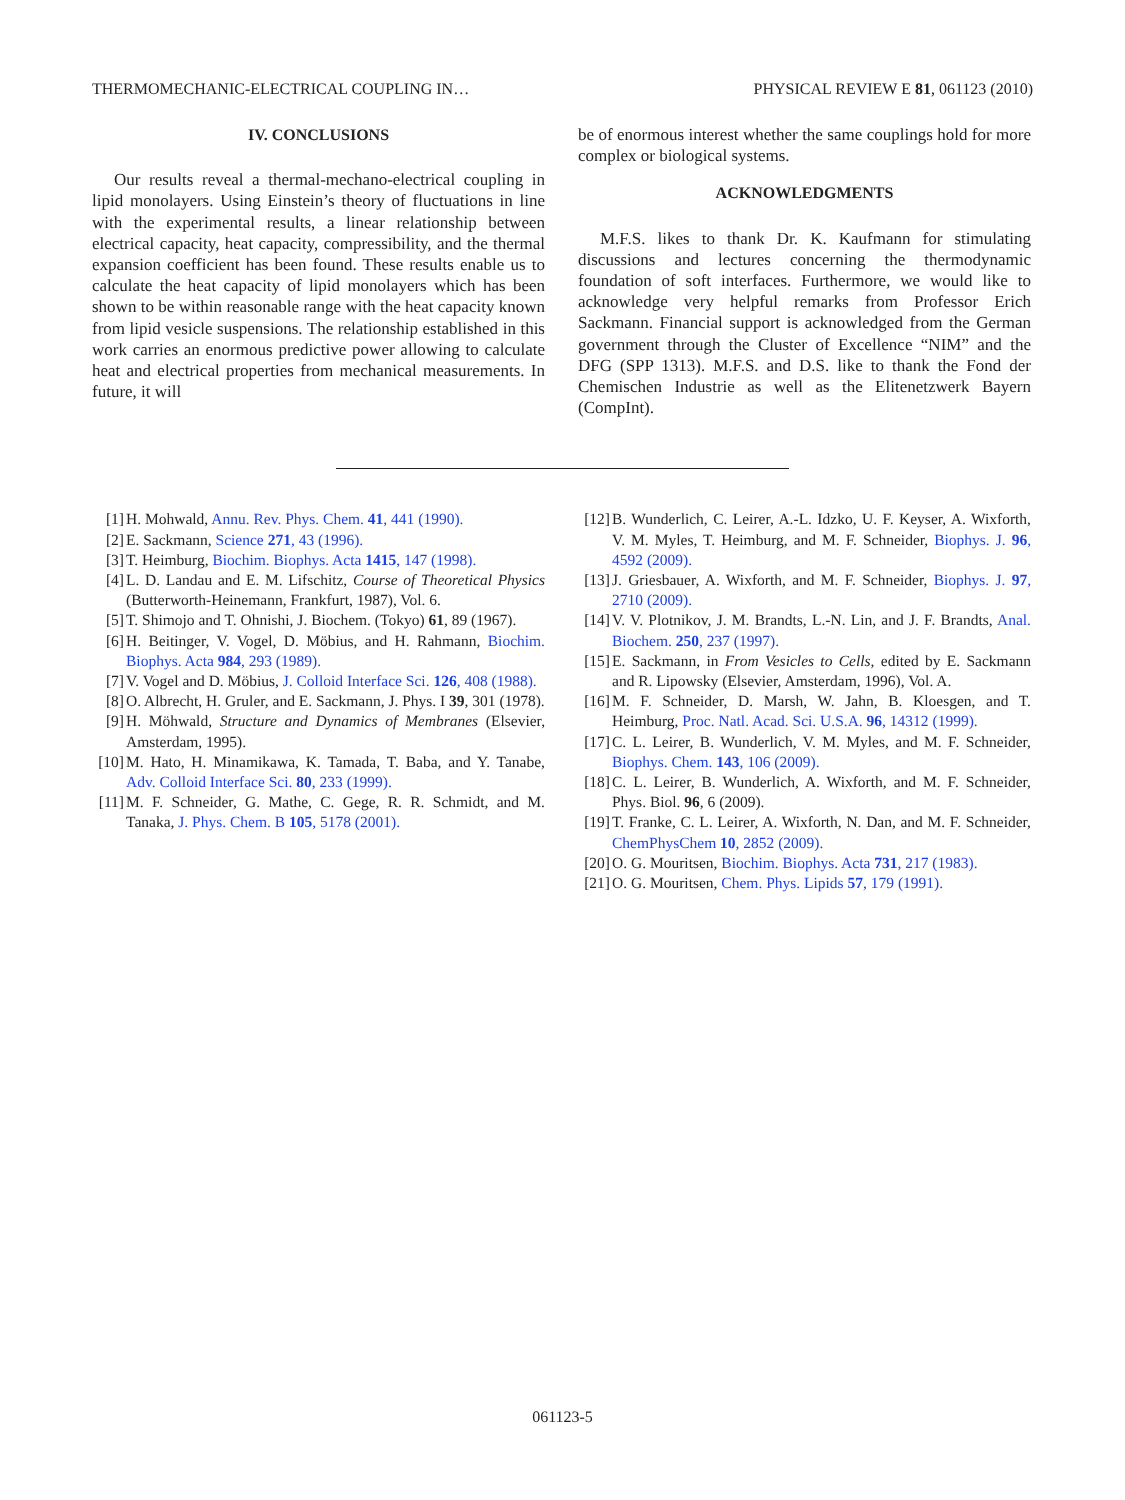THERMOMECHANIC-ELECTRICAL COUPLING IN… PHYSICAL REVIEW E 81, 061123 (2010)
IV. CONCLUSIONS
Our results reveal a thermal-mechano-electrical coupling in lipid monolayers. Using Einstein’s theory of fluctuations in line with the experimental results, a linear relationship between electrical capacity, heat capacity, compressibility, and the thermal expansion coefficient has been found. These results enable us to calculate the heat capacity of lipid monolayers which has been shown to be within reasonable range with the heat capacity known from lipid vesicle suspensions. The relationship established in this work carries an enormous predictive power allowing to calculate heat and electrical properties from mechanical measurements. In future, it will
be of enormous interest whether the same couplings hold for more complex or biological systems.
ACKNOWLEDGMENTS
M.F.S. likes to thank Dr. K. Kaufmann for stimulating discussions and lectures concerning the thermodynamic foundation of soft interfaces. Furthermore, we would like to acknowledge very helpful remarks from Professor Erich Sackmann. Financial support is acknowledged from the German government through the Cluster of Excellence “NIM” and the DFG (SPP 1313). M.F.S. and D.S. like to thank the Fond der Chemischen Industrie as well as the Elitenetzwerk Bayern (CompInt).
[1] H. Mohwald, Annu. Rev. Phys. Chem. 41, 441 (1990).
[2] E. Sackmann, Science 271, 43 (1996).
[3] T. Heimburg, Biochim. Biophys. Acta 1415, 147 (1998).
[4] L. D. Landau and E. M. Lifschitz, Course of Theoretical Physics (Butterworth-Heinemann, Frankfurt, 1987), Vol. 6.
[5] T. Shimojo and T. Ohnishi, J. Biochem. (Tokyo) 61, 89 (1967).
[6] H. Beitinger, V. Vogel, D. Möbius, and H. Rahmann, Biochim. Biophys. Acta 984, 293 (1989).
[7] V. Vogel and D. Möbius, J. Colloid Interface Sci. 126, 408 (1988).
[8] O. Albrecht, H. Gruler, and E. Sackmann, J. Phys. I 39, 301 (1978).
[9] H. Möhwald, Structure and Dynamics of Membranes (Elsevier, Amsterdam, 1995).
[10] M. Hato, H. Minamikawa, K. Tamada, T. Baba, and Y. Tanabe, Adv. Colloid Interface Sci. 80, 233 (1999).
[11] M. F. Schneider, G. Mathe, C. Gege, R. R. Schmidt, and M. Tanaka, J. Phys. Chem. B 105, 5178 (2001).
[12] B. Wunderlich, C. Leirer, A.-L. Idzko, U. F. Keyser, A. Wixforth, V. M. Myles, T. Heimburg, and M. F. Schneider, Biophys. J. 96, 4592 (2009).
[13] J. Griesbauer, A. Wixforth, and M. F. Schneider, Biophys. J. 97, 2710 (2009).
[14] V. V. Plotnikov, J. M. Brandts, L.-N. Lin, and J. F. Brandts, Anal. Biochem. 250, 237 (1997).
[15] E. Sackmann, in From Vesicles to Cells, edited by E. Sackmann and R. Lipowsky (Elsevier, Amsterdam, 1996), Vol. A.
[16] M. F. Schneider, D. Marsh, W. Jahn, B. Kloesgen, and T. Heimburg, Proc. Natl. Acad. Sci. U.S.A. 96, 14312 (1999).
[17] C. L. Leirer, B. Wunderlich, V. M. Myles, and M. F. Schneider, Biophys. Chem. 143, 106 (2009).
[18] C. L. Leirer, B. Wunderlich, A. Wixforth, and M. F. Schneider, Phys. Biol. 96, 6 (2009).
[19] T. Franke, C. L. Leirer, A. Wixforth, N. Dan, and M. F. Schneider, ChemPhysChem 10, 2852 (2009).
[20] O. G. Mouritsen, Biochim. Biophys. Acta 731, 217 (1983).
[21] O. G. Mouritsen, Chem. Phys. Lipids 57, 179 (1991).
061123-5